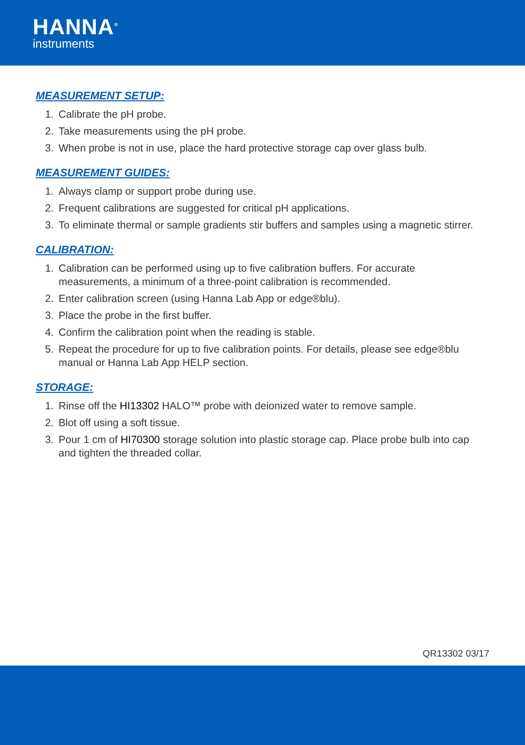HANNA<sup>®</sup>
instruments
MEASUREMENT SETUP:
1. Calibrate the pH probe.
2. Take measurements using the pH probe.
3. When probe is not in use, place the hard protective storage cap over glass bulb.
MEASUREMENT GUIDES:
1. Always clamp or support probe during use.
2. Frequent calibrations are suggested for critical pH applications.
3. To eliminate thermal or sample gradients stir buffers and samples using a magnetic stirrer.
CALIBRATION:
1. Calibration can be performed using up to five calibration buffers. For accurate measurements, a minimum of a three-point calibration is recommended.
2. Enter calibration screen (using Hanna Lab App or edge®blu).
3. Place the probe in the first buffer.
4. Confirm the calibration point when the reading is stable.
5. Repeat the procedure for up to five calibration points. For details, please see edge®blu manual or Hanna Lab App HELP section.
STORAGE:
1. Rinse off the HI13302 HALO™ probe with deionized water to remove sample.
2. Blot off using a soft tissue.
3. Pour 1 cm of HI70300 storage solution into plastic storage cap. Place probe bulb into cap and tighten the threaded collar.
QR13302 03/17